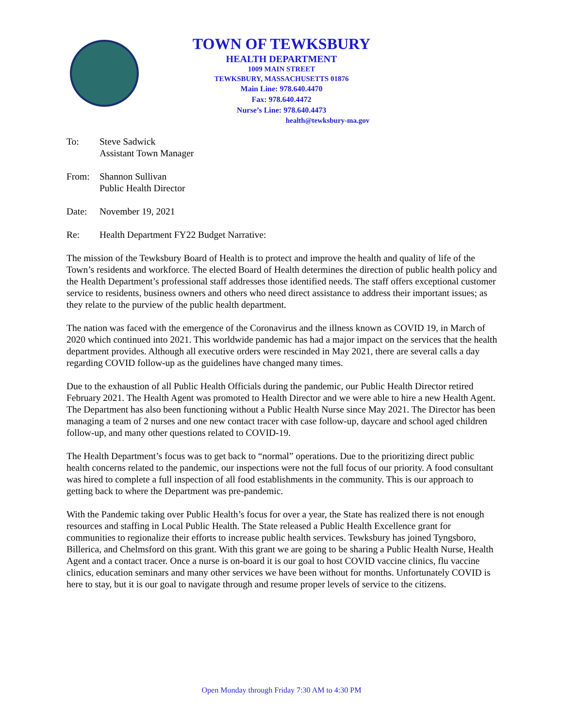TOWN OF TEWKSBURY
HEALTH DEPARTMENT
1009 MAIN STREET
TEWKSBURY, MASSACHUSETTS 01876
Main Line: 978.640.4470
Fax: 978.640.4472
Nurse’s Line: 978.640.4473
health@tewksbury-ma.gov
To: Steve Sadwick
Assistant Town Manager
From: Shannon Sullivan
Public Health Director
Date: November 19, 2021
Re: Health Department FY22 Budget Narrative:
The mission of the Tewksbury Board of Health is to protect and improve the health and quality of life of the Town’s residents and workforce. The elected Board of Health determines the direction of public health policy and the Health Department’s professional staff addresses those identified needs. The staff offers exceptional customer service to residents, business owners and others who need direct assistance to address their important issues; as they relate to the purview of the public health department.
The nation was faced with the emergence of the Coronavirus and the illness known as COVID 19, in March of 2020 which continued into 2021. This worldwide pandemic has had a major impact on the services that the health department provides. Although all executive orders were rescinded in May 2021, there are several calls a day regarding COVID follow-up as the guidelines have changed many times.
Due to the exhaustion of all Public Health Officials during the pandemic, our Public Health Director retired February 2021. The Health Agent was promoted to Health Director and we were able to hire a new Health Agent. The Department has also been functioning without a Public Health Nurse since May 2021. The Director has been managing a team of 2 nurses and one new contact tracer with case follow-up, daycare and school aged children follow-up, and many other questions related to COVID-19.
The Health Department’s focus was to get back to “normal” operations. Due to the prioritizing direct public health concerns related to the pandemic, our inspections were not the full focus of our priority. A food consultant was hired to complete a full inspection of all food establishments in the community. This is our approach to getting back to where the Department was pre-pandemic.
With the Pandemic taking over Public Health’s focus for over a year, the State has realized there is not enough resources and staffing in Local Public Health. The State released a Public Health Excellence grant for communities to regionalize their efforts to increase public health services. Tewksbury has joined Tyngsboro, Billerica, and Chelmsford on this grant. With this grant we are going to be sharing a Public Health Nurse, Health Agent and a contact tracer. Once a nurse is on-board it is our goal to host COVID vaccine clinics, flu vaccine clinics, education seminars and many other services we have been without for months. Unfortunately COVID is here to stay, but it is our goal to navigate through and resume proper levels of service to the citizens.
Open Monday through Friday 7:30 AM to 4:30 PM